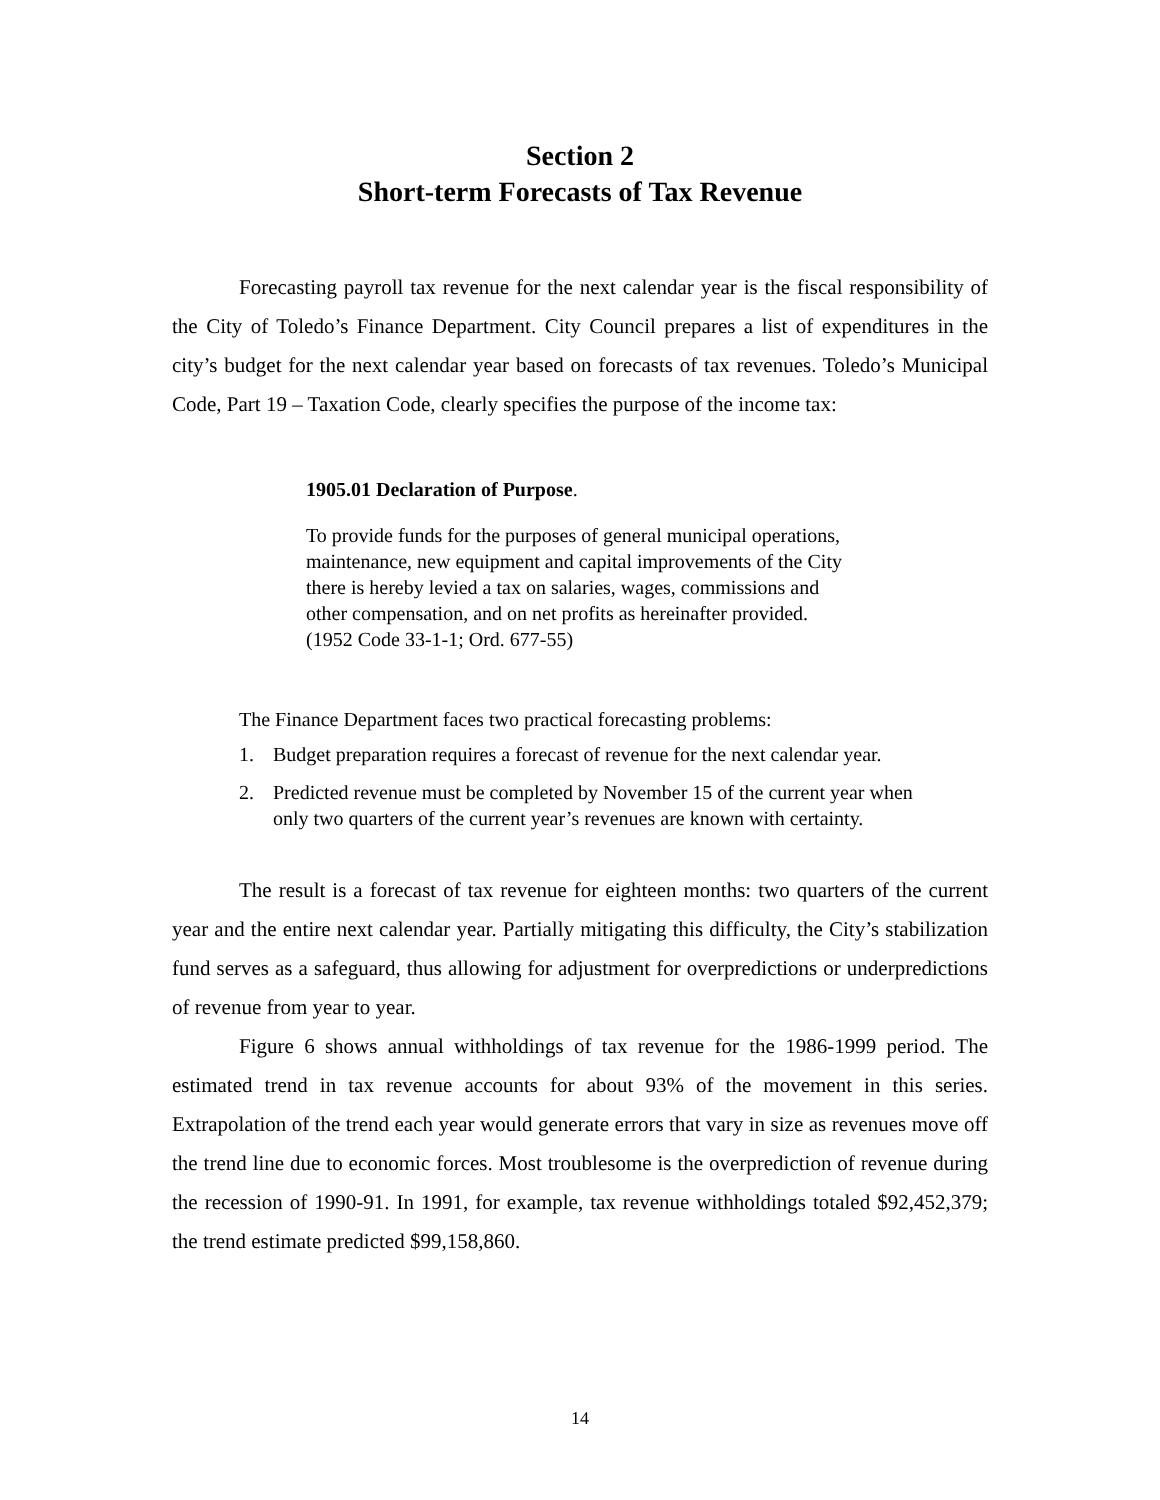Section 2
Short-term Forecasts of Tax Revenue
Forecasting payroll tax revenue for the next calendar year is the fiscal responsibility of the City of Toledo’s Finance Department. City Council prepares a list of expenditures in the city’s budget for the next calendar year based on forecasts of tax revenues. Toledo’s Municipal Code, Part 19 – Taxation Code, clearly specifies the purpose of the income tax:
1905.01 Declaration of Purpose.
To provide funds for the purposes of general municipal operations, maintenance, new equipment and capital improvements of the City there is hereby levied a tax on salaries, wages, commissions and other compensation, and on net profits as hereinafter provided.
(1952 Code 33-1-1; Ord. 677-55)
The Finance Department faces two practical forecasting problems:
1. Budget preparation requires a forecast of revenue for the next calendar year.
2. Predicted revenue must be completed by November 15 of the current year when only two quarters of the current year’s revenues are known with certainty.
The result is a forecast of tax revenue for eighteen months: two quarters of the current year and the entire next calendar year. Partially mitigating this difficulty, the City’s stabilization fund serves as a safeguard, thus allowing for adjustment for overpredictions or underpredictions of revenue from year to year.
Figure 6 shows annual withholdings of tax revenue for the 1986-1999 period. The estimated trend in tax revenue accounts for about 93% of the movement in this series. Extrapolation of the trend each year would generate errors that vary in size as revenues move off the trend line due to economic forces. Most troublesome is the overprediction of revenue during the recession of 1990-91. In 1991, for example, tax revenue withholdings totaled $92,452,379; the trend estimate predicted $99,158,860.
14